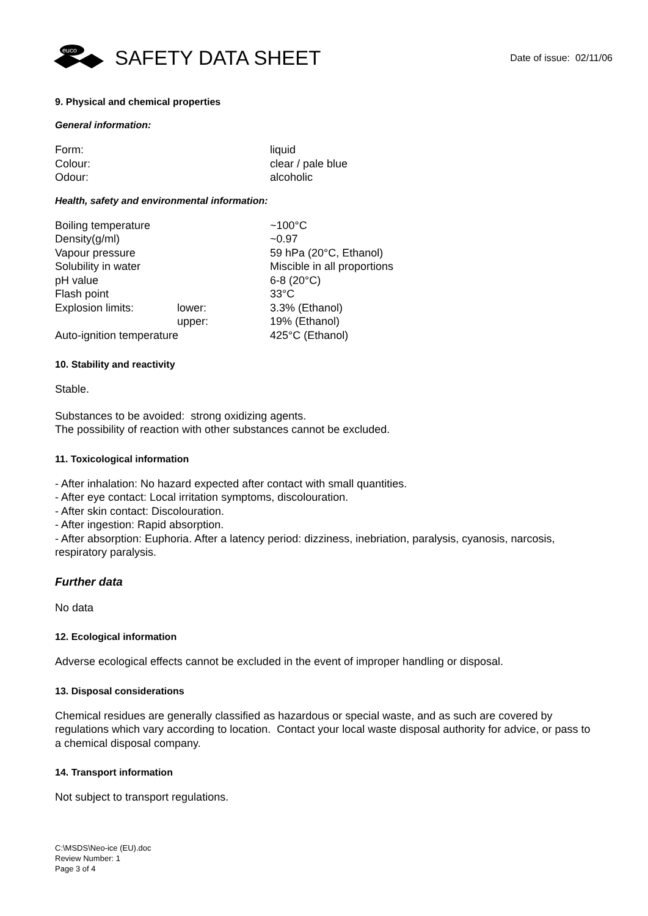euco
SAFETY DATA SHEET
Date of issue: 02/11/06
9. Physical and chemical properties
General information:
| Form: | liquid |
| Colour: | clear / pale blue |
| Odour: | alcoholic |
Health, safety and environmental information:
| Boiling temperature | | ~100°C |
| Density(g/ml) | | ~0.97 |
| Vapour pressure | | 59 hPa (20°C, Ethanol) |
| Solubility in water | | Miscible in all proportions |
| pH value | | 6-8 (20°C) |
| Flash point | | 33°C |
| Explosion limits: | lower: | 3.3% (Ethanol) |
| | upper: | 19% (Ethanol) |
| Auto-ignition temperature | | 425°C (Ethanol) |
10. Stability and reactivity
Stable.
Substances to be avoided: strong oxidizing agents.
The possibility of reaction with other substances cannot be excluded.
11. Toxicological information
- After inhalation: No hazard expected after contact with small quantities.
- After eye contact: Local irritation symptoms, discolouration.
- After skin contact: Discolouration.
- After ingestion: Rapid absorption.
- After absorption: Euphoria. After a latency period: dizziness, inebriation, paralysis, cyanosis, narcosis, respiratory paralysis.
Further data
No data
12. Ecological information
Adverse ecological effects cannot be excluded in the event of improper handling or disposal.
13. Disposal considerations
Chemical residues are generally classified as hazardous or special waste, and as such are covered by regulations which vary according to location. Contact your local waste disposal authority for advice, or pass to a chemical disposal company.
14. Transport information
Not subject to transport regulations.
C:\MSDS\Neo-ice (EU).doc
Review Number: 1
Page 3 of 4